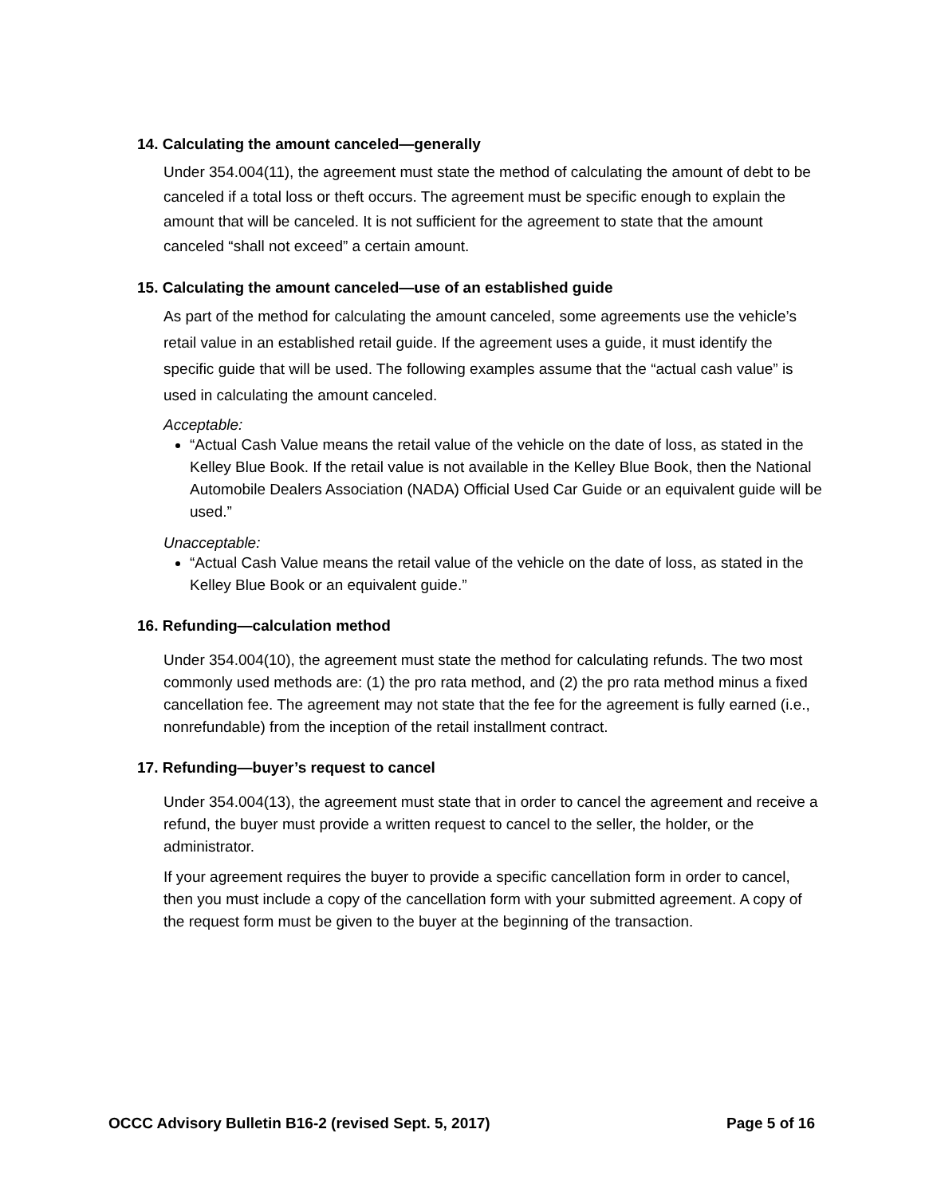14. Calculating the amount canceled—generally
Under 354.004(11), the agreement must state the method of calculating the amount of debt to be canceled if a total loss or theft occurs. The agreement must be specific enough to explain the amount that will be canceled. It is not sufficient for the agreement to state that the amount canceled “shall not exceed” a certain amount.
15. Calculating the amount canceled—use of an established guide
As part of the method for calculating the amount canceled, some agreements use the vehicle’s retail value in an established retail guide. If the agreement uses a guide, it must identify the specific guide that will be used. The following examples assume that the “actual cash value” is used in calculating the amount canceled.
Acceptable:
“Actual Cash Value means the retail value of the vehicle on the date of loss, as stated in the Kelley Blue Book. If the retail value is not available in the Kelley Blue Book, then the National Automobile Dealers Association (NADA) Official Used Car Guide or an equivalent guide will be used.”
Unacceptable:
“Actual Cash Value means the retail value of the vehicle on the date of loss, as stated in the Kelley Blue Book or an equivalent guide.”
16. Refunding—calculation method
Under 354.004(10), the agreement must state the method for calculating refunds. The two most commonly used methods are: (1) the pro rata method, and (2) the pro rata method minus a fixed cancellation fee. The agreement may not state that the fee for the agreement is fully earned (i.e., nonrefundable) from the inception of the retail installment contract.
17. Refunding—buyer’s request to cancel
Under 354.004(13), the agreement must state that in order to cancel the agreement and receive a refund, the buyer must provide a written request to cancel to the seller, the holder, or the administrator.
If your agreement requires the buyer to provide a specific cancellation form in order to cancel, then you must include a copy of the cancellation form with your submitted agreement. A copy of the request form must be given to the buyer at the beginning of the transaction.
OCCC Advisory Bulletin B16-2 (revised Sept. 5, 2017) Page 5 of 16